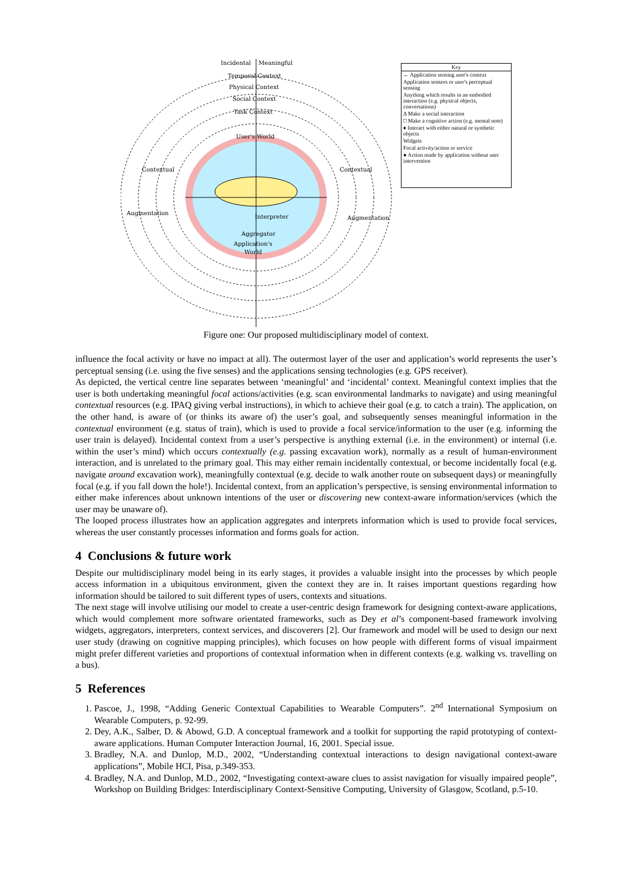Incidental
Meaningful
Temporal Context
Physical Context
Social Context
Task Context
User's World
Contextual
Contextual
Augmentation
Augmentation
Interpreter
Aggregator
Application's
World
Key
← Application sensing user's context
Application sensors or user's perceptual sensing
Anything which results in an embodied interaction (e.g. physical objects, conversations)
Δ Make a social interaction
□ Make a cognitive action (e.g. mental note)
♦ Interact with either natural or synthetic objects
Widgets
Focal activity/action or service
● Action made by application without user intervention
Figure one: Our proposed multidisciplinary model of context.
influence the focal activity or have no impact at all). The outermost layer of the user and application’s world represents the user’s perceptual sensing (i.e. using the five senses) and the applications sensing technologies (e.g. GPS receiver).
As depicted, the vertical centre line separates between ‘meaningful’ and ‘incidental’ context. Meaningful context implies that the user is both undertaking meaningful focal actions/activities (e.g. scan environmental landmarks to navigate) and using meaningful contextual resources (e.g. IPAQ giving verbal instructions), in which to achieve their goal (e.g. to catch a train). The application, on the other hand, is aware of (or thinks its aware of) the user’s goal, and subsequently senses meaningful information in the contextual environment (e.g. status of train), which is used to provide a focal service/information to the user (e.g. informing the user train is delayed). Incidental context from a user’s perspective is anything external (i.e. in the environment) or internal (i.e. within the user’s mind) which occurs contextually (e.g. passing excavation work), normally as a result of human-environment interaction, and is unrelated to the primary goal. This may either remain incidentally contextual, or become incidentally focal (e.g. navigate around excavation work), meaningfully contextual (e.g. decide to walk another route on subsequent days) or meaningfully focal (e.g. if you fall down the hole!). Incidental context, from an application’s perspective, is sensing environmental information to either make inferences about unknown intentions of the user or discovering new context-aware information/services (which the user may be unaware of).
The looped process illustrates how an application aggregates and interprets information which is used to provide focal services, whereas the user constantly processes information and forms goals for action.
4 Conclusions & future work
Despite our multidisciplinary model being in its early stages, it provides a valuable insight into the processes by which people access information in a ubiquitous environment, given the context they are in. It raises important questions regarding how information should be tailored to suit different types of users, contexts and situations.
The next stage will involve utilising our model to create a user-centric design framework for designing context-aware applications, which would complement more software orientated frameworks, such as Dey et al’s component-based framework involving widgets, aggregators, interpreters, context services, and discoverers [2]. Our framework and model will be used to design our next user study (drawing on cognitive mapping principles), which focuses on how people with different forms of visual impairment might prefer different varieties and proportions of contextual information when in different contexts (e.g. walking vs. travelling on a bus).
5 References
1. Pascoe, J., 1998, “Adding Generic Contextual Capabilities to Wearable Computers”. 2<sup>nd</sup> International Symposium on Wearable Computers, p. 92-99.
2. Dey, A.K., Salber, D. & Abowd, G.D. A conceptual framework and a toolkit for supporting the rapid prototyping of context-aware applications. Human Computer Interaction Journal, 16, 2001. Special issue.
3. Bradley, N.A. and Dunlop, M.D., 2002, “Understanding contextual interactions to design navigational context-aware applications”, Mobile HCI, Pisa, p.349-353.
4. Bradley, N.A. and Dunlop, M.D., 2002, “Investigating context-aware clues to assist navigation for visually impaired people”, Workshop on Building Bridges: Interdisciplinary Context-Sensitive Computing, University of Glasgow, Scotland, p.5-10.